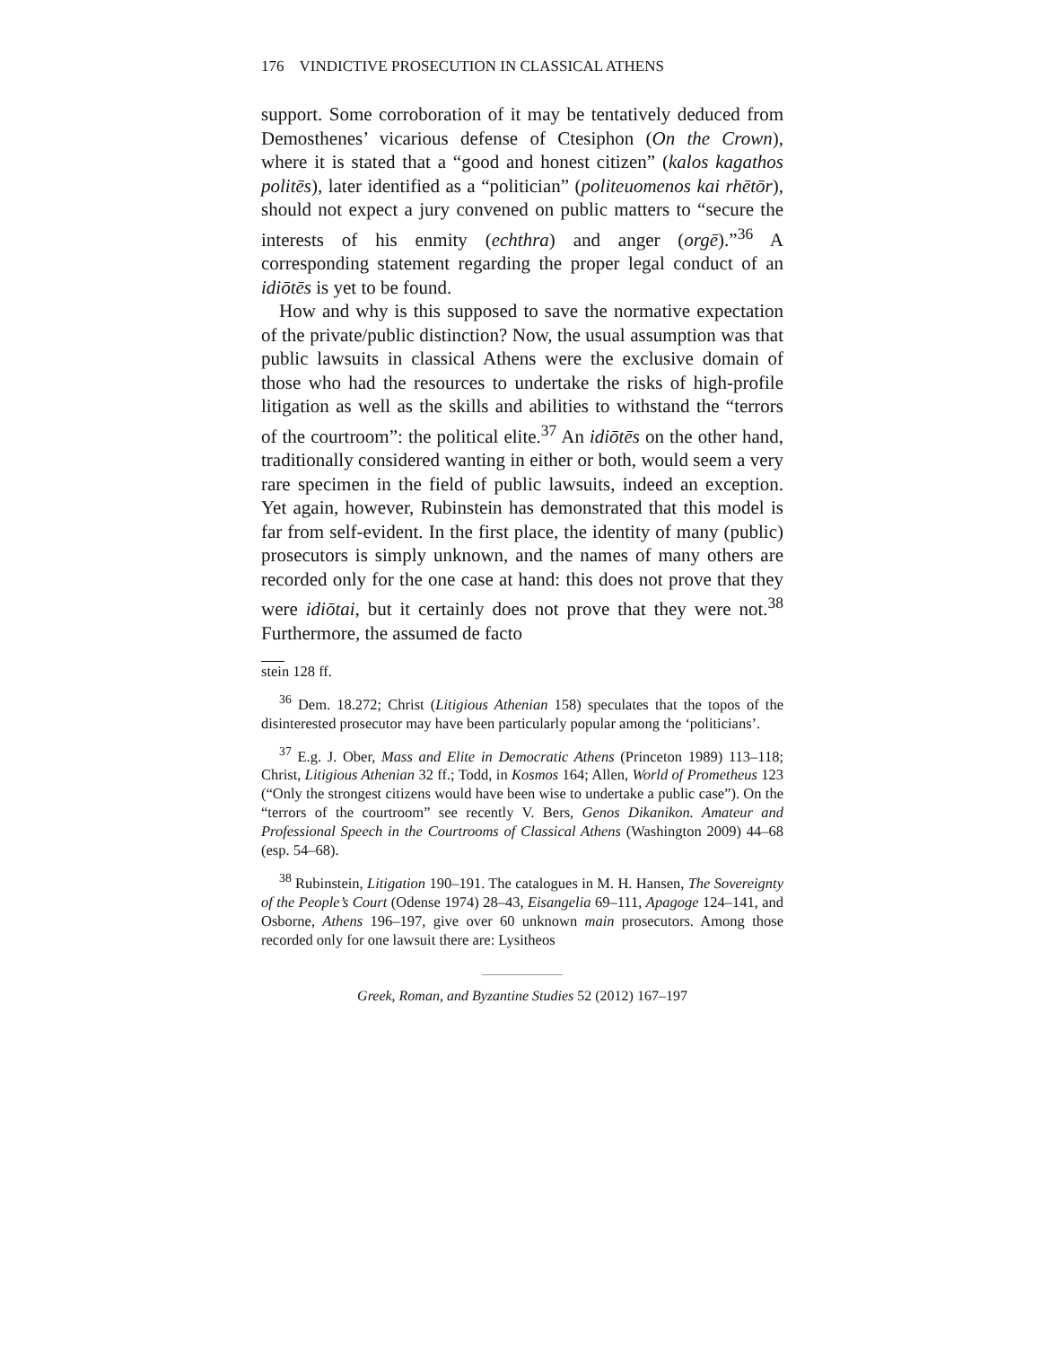176 VINDICTIVE PROSECUTION IN CLASSICAL ATHENS
support. Some corroboration of it may be tentatively deduced from Demosthenes’ vicarious defense of Ctesiphon (On the Crown), where it is stated that a “good and honest citizen” (kalos kagathos politēs), later identified as a “politician” (politeuomenos kai rhētōr), should not expect a jury convened on public matters to “secure the interests of his enmity (echthra) and anger (orgē).”<sup>36</sup> A corresponding statement regarding the proper legal conduct of an idiōtēs is yet to be found.
How and why is this supposed to save the normative expectation of the private/public distinction? Now, the usual assumption was that public lawsuits in classical Athens were the exclusive domain of those who had the resources to undertake the risks of high-profile litigation as well as the skills and abilities to withstand the “terrors of the courtroom”: the political elite.<sup>37</sup> An idiōtēs on the other hand, traditionally considered wanting in either or both, would seem a very rare specimen in the field of public lawsuits, indeed an exception. Yet again, however, Rubinstein has demonstrated that this model is far from self-evident. In the first place, the identity of many (public) prosecutors is simply unknown, and the names of many others are recorded only for the one case at hand: this does not prove that they were idiōtai, but it certainly does not prove that they were not.<sup>38</sup> Furthermore, the assumed de facto
stein 128 ff.
<sup>36</sup> Dem. 18.272; Christ (Litigious Athenian 158) speculates that the topos of the disinterested prosecutor may have been particularly popular among the ‘politicians’.
<sup>37</sup> E.g. J. Ober, Mass and Elite in Democratic Athens (Princeton 1989) 113–118; Christ, Litigious Athenian 32 ff.; Todd, in Kosmos 164; Allen, World of Prometheus 123 (“Only the strongest citizens would have been wise to undertake a public case”). On the “terrors of the courtroom” see recently V. Bers, Genos Dikanikon. Amateur and Professional Speech in the Courtrooms of Classical Athens (Washington 2009) 44–68 (esp. 54–68).
<sup>38</sup> Rubinstein, Litigation 190–191. The catalogues in M. H. Hansen, The Sovereignty of the People’s Court (Odense 1974) 28–43, Eisangelia 69–111, Apagoge 124–141, and Osborne, Athens 196–197, give over 60 unknown main prosecutors. Among those recorded only for one lawsuit there are: Lysitheos
Greek, Roman, and Byzantine Studies 52 (2012) 167–197